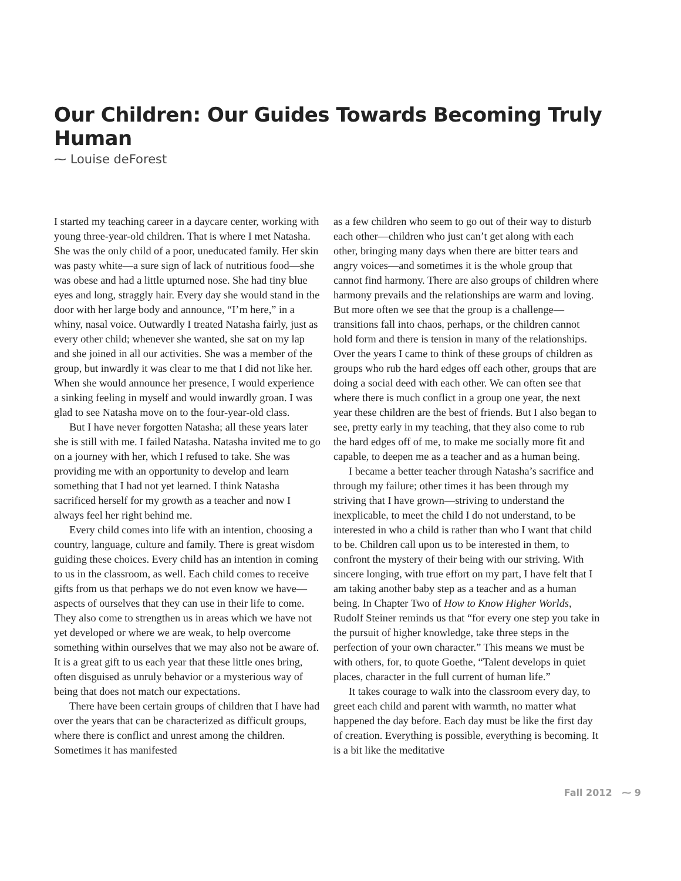Our Children: Our Guides Towards Becoming Truly Human
⁓ Louise deForest
I started my teaching career in a daycare center, working with young three-year-old children. That is where I met Natasha. She was the only child of a poor, uneducated family. Her skin was pasty white—a sure sign of lack of nutritious food—she was obese and had a little upturned nose. She had tiny blue eyes and long, straggly hair. Every day she would stand in the door with her large body and announce, “I’m here,” in a whiny, nasal voice. Outwardly I treated Natasha fairly, just as every other child; whenever she wanted, she sat on my lap and she joined in all our activities. She was a member of the group, but inwardly it was clear to me that I did not like her. When she would announce her presence, I would experience a sinking feeling in myself and would inwardly groan. I was glad to see Natasha move on to the four-year-old class.
But I have never forgotten Natasha; all these years later she is still with me. I failed Natasha. Natasha invited me to go on a journey with her, which I refused to take. She was providing me with an opportunity to develop and learn something that I had not yet learned. I think Natasha sacrificed herself for my growth as a teacher and now I always feel her right behind me.
Every child comes into life with an intention, choosing a country, language, culture and family. There is great wisdom guiding these choices. Every child has an intention in coming to us in the classroom, as well. Each child comes to receive gifts from us that perhaps we do not even know we have—aspects of ourselves that they can use in their life to come. They also come to strengthen us in areas which we have not yet developed or where we are weak, to help overcome something within ourselves that we may also not be aware of. It is a great gift to us each year that these little ones bring, often disguised as unruly behavior or a mysterious way of being that does not match our expectations.
There have been certain groups of children that I have had over the years that can be characterized as difficult groups, where there is conflict and unrest among the children. Sometimes it has manifested
as a few children who seem to go out of their way to disturb each other—children who just can’t get along with each other, bringing many days when there are bitter tears and angry voices—and sometimes it is the whole group that cannot find harmony. There are also groups of children where harmony prevails and the relationships are warm and loving. But more often we see that the group is a challenge—transitions fall into chaos, perhaps, or the children cannot hold form and there is tension in many of the relationships. Over the years I came to think of these groups of children as groups who rub the hard edges off each other, groups that are doing a social deed with each other. We can often see that where there is much conflict in a group one year, the next year these children are the best of friends. But I also began to see, pretty early in my teaching, that they also come to rub the hard edges off of me, to make me socially more fit and capable, to deepen me as a teacher and as a human being.
I became a better teacher through Natasha’s sacrifice and through my failure; other times it has been through my striving that I have grown—striving to understand the inexplicable, to meet the child I do not understand, to be interested in who a child is rather than who I want that child to be. Children call upon us to be interested in them, to confront the mystery of their being with our striving. With sincere longing, with true effort on my part, I have felt that I am taking another baby step as a teacher and as a human being. In Chapter Two of How to Know Higher Worlds, Rudolf Steiner reminds us that “for every one step you take in the pursuit of higher knowledge, take three steps in the perfection of your own character.” This means we must be with others, for, to quote Goethe, “Talent develops in quiet places, character in the full current of human life.”
It takes courage to walk into the classroom every day, to greet each child and parent with warmth, no matter what happened the day before. Each day must be like the first day of creation. Everything is possible, everything is becoming. It is a bit like the meditative
Fall 2012 ⁓ 9